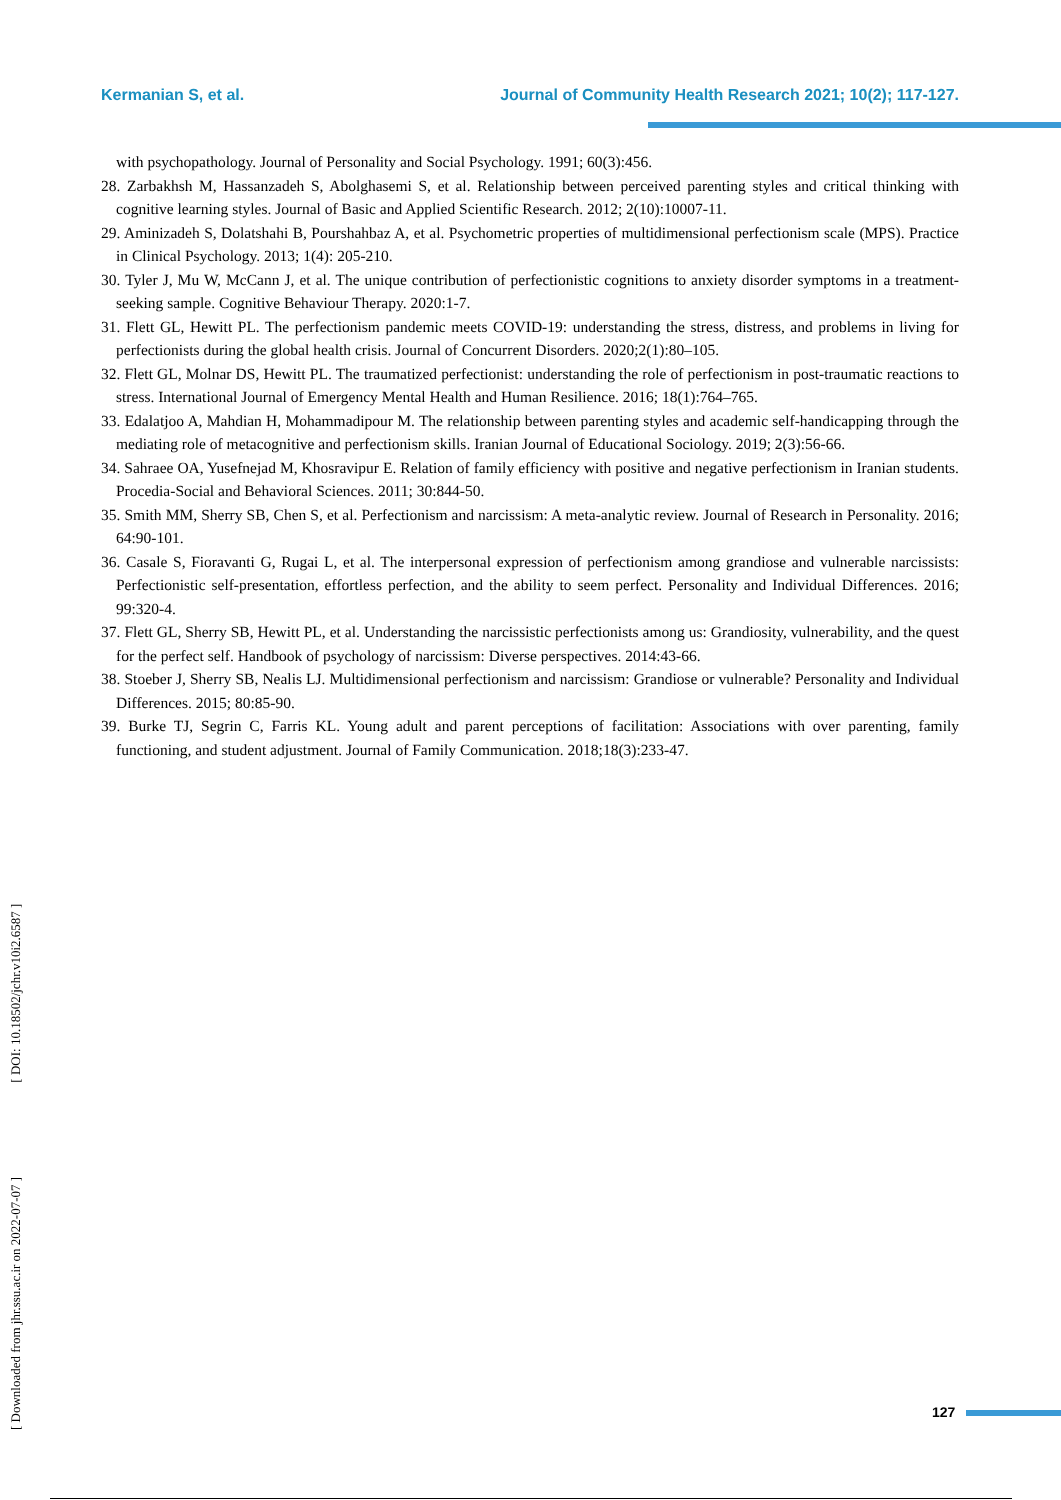Kermanian S, et al. Journal of Community Health Research 2021; 10(2); 117-127.
with psychopathology. Journal of Personality and Social Psychology. 1991; 60(3):456.
28. Zarbakhsh M, Hassanzadeh S, Abolghasemi S, et al. Relationship between perceived parenting styles and critical thinking with cognitive learning styles. Journal of Basic and Applied Scientific Research. 2012; 2(10):10007-11.
29. Aminizadeh S, Dolatshahi B, Pourshahbaz A, et al. Psychometric properties of multidimensional perfectionism scale (MPS). Practice in Clinical Psychology. 2013; 1(4): 205-210.
30. Tyler J, Mu W, McCann J, et al. The unique contribution of perfectionistic cognitions to anxiety disorder symptoms in a treatment-seeking sample. Cognitive Behaviour Therapy. 2020:1-7.
31. Flett GL, Hewitt PL. The perfectionism pandemic meets COVID-19: understanding the stress, distress, and problems in living for perfectionists during the global health crisis. Journal of Concurrent Disorders. 2020;2(1):80–105.
32. Flett GL, Molnar DS, Hewitt PL. The traumatized perfectionist: understanding the role of perfectionism in post-traumatic reactions to stress. International Journal of Emergency Mental Health and Human Resilience. 2016; 18(1):764–765.
33. Edalatjoo A, Mahdian H, Mohammadipour M. The relationship between parenting styles and academic self-handicapping through the mediating role of metacognitive and perfectionism skills. Iranian Journal of Educational Sociology. 2019; 2(3):56-66.
34. Sahraee OA, Yusefnejad M, Khosravipur E. Relation of family efficiency with positive and negative perfectionism in Iranian students. Procedia-Social and Behavioral Sciences. 2011; 30:844-50.
35. Smith MM, Sherry SB, Chen S, et al. Perfectionism and narcissism: A meta-analytic review. Journal of Research in Personality. 2016; 64:90-101.
36. Casale S, Fioravanti G, Rugai L, et al. The interpersonal expression of perfectionism among grandiose and vulnerable narcissists: Perfectionistic self-presentation, effortless perfection, and the ability to seem perfect. Personality and Individual Differences. 2016; 99:320-4.
37. Flett GL, Sherry SB, Hewitt PL, et al. Understanding the narcissistic perfectionists among us: Grandiosity, vulnerability, and the quest for the perfect self. Handbook of psychology of narcissism: Diverse perspectives. 2014:43-66.
38. Stoeber J, Sherry SB, Nealis LJ. Multidimensional perfectionism and narcissism: Grandiose or vulnerable? Personality and Individual Differences. 2015; 80:85-90.
39. Burke TJ, Segrin C, Farris KL. Young adult and parent perceptions of facilitation: Associations with over parenting, family functioning, and student adjustment. Journal of Family Communication. 2018;18(3):233-47.
[ Downloaded from jhr.ssu.ac.ir on 2022-07-07 ] [ DOI: 10.18502/jchr.v10i2.6587 ]
127